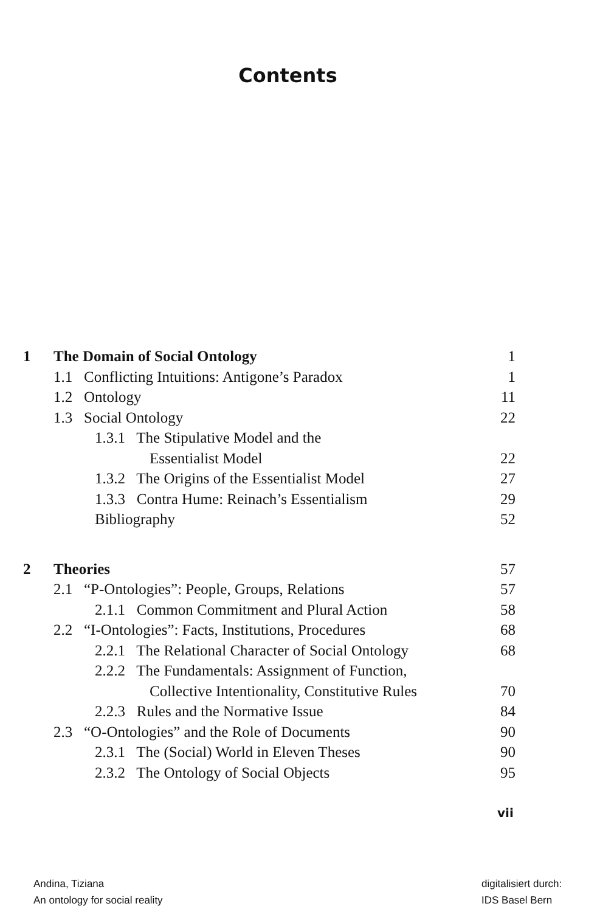Contents
| 1 | The Domain of Social Ontology | 1 |
| | 1.1 Conflicting Intuitions: Antigone’s Paradox | 1 |
| | 1.2 Ontology | 11 |
| | 1.3 Social Ontology | 22 |
| | 1.3.1 The Stipulative Model and the | |
| | Essentialist Model | 22 |
| | 1.3.2 The Origins of the Essentialist Model | 27 |
| | 1.3.3 Contra Hume: Reinach’s Essentialism | 29 |
| | Bibliography | 52 |
| 2 | Theories | 57 |
| | 2.1 “P-Ontologies”: People, Groups, Relations | 57 |
| | 2.1.1 Common Commitment and Plural Action | 58 |
| | 2.2 “I-Ontologies”: Facts, Institutions, Procedures | 68 |
| | 2.2.1 The Relational Character of Social Ontology | 68 |
| | 2.2.2 The Fundamentals: Assignment of Function, | |
| | Collective Intentionality, Constitutive Rules | 70 |
| | 2.2.3 Rules and the Normative Issue | 84 |
| | 2.3 “O-Ontologies” and the Role of Documents | 90 |
| | 2.3.1 The (Social) World in Eleven Theses | 90 |
| | 2.3.2 The Ontology of Social Objects | 95 |
vii
Andina, Tiziana
An ontology for social reality
digitalisiert durch:
IDS Basel Bern